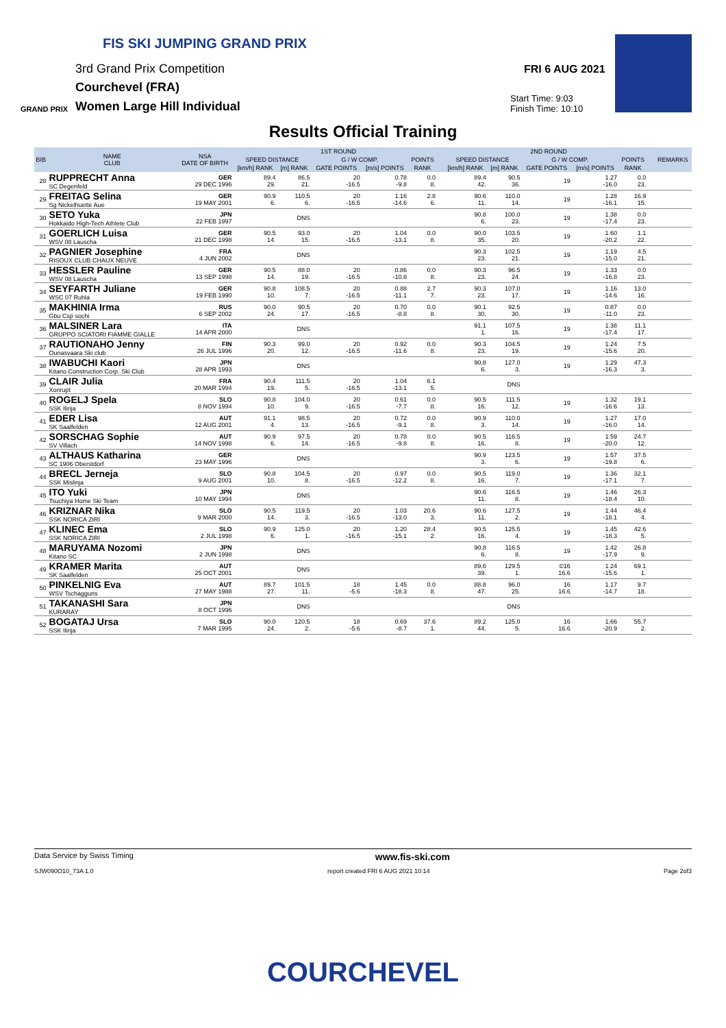FIS SKI JUMPING GRAND PRIX
3rd Grand Prix Competition
Courchevel (FRA)
Women Large Hill Individual
GRAND PRIX
FRI 6 AUG 2021
Start Time: 9:03
Finish Time: 10:10
Results Official Training
| BIB | NAME CLUB | NSA DATE OF BIRTH | 1ST ROUND | | | | | | | 2ND ROUND | | | | | | | REMARKS |
| --- | --- | --- | --- | --- | --- | --- | --- | --- | --- | --- | --- | --- | --- | --- | --- | --- | --- |
| | | | SPEED DISTANCE | | G / W COMP. | | POINTS | | | SPEED DISTANCE | | G / W COMP. | | POINTS | | | |
| | | | [km/h] RANK | [m] RANK | GATE POINTS | [m/s] POINTS | RANK | | | [km/h] RANK | [m] RANK | GATE POINTS | [m/s] POINTS | RANK | | | |
| 28 | RUPPRECHT Anna SC Degenfeld | GER 29 DEC 1996 | 89.4 29. | 86.5 21. | 20 -16.5 | 0.78 -9.8 | 0.0 8. | | | 89.4 42. | 90.5 36. | 19 | 1.27 -16.0 | 0.0 23. | | | |
| 29 | FREITAG Selina Sg Nickelhuette Aue | GER 19 MAY 2001 | 90.9 6. | 110.5 6. | 20 -16.5 | 1.16 -14.6 | 2.8 6. | | | 90.6 11. | 110.0 14. | 19 | 1.28 -16.1 | 16.9 15. | | | |
| 30 | SETO Yuka Hokkaido High-Tech Athlete Club | JPN 22 FEB 1997 | | DNS | | | | | | 90.8 6. | 100.0 23. | 19 | 1.38 -17.4 | 0.0 23. | | | |
| 31 | GOERLICH Luisa WSV 08 Lauscha | GER 21 DEC 1998 | 90.5 14. | 93.0 15. | 20 -16.5 | 1.04 -13.1 | 0.0 8. | | | 90.0 35. | 103.5 20. | 19 | 1.60 -20.2 | 1.1 22. | | | |
| 32 | PAGNIER Josephine RISOUX CLUB CHAUX NEUVE | FRA 4 JUN 2002 | | DNS | | | | | | 90.3 23. | 102.5 21. | 19 | 1.19 -15.0 | 4.5 21. | | | |
| 33 | HESSLER Pauline WSV 08 Lauscha | GER 13 SEP 1998 | 90.5 14. | 88.0 19. | 20 -16.5 | 0.86 -10.8 | 0.0 8. | | | 90.3 23. | 96.5 24. | 19 | 1.33 -16.8 | 0.0 23. | | | |
| 34 | SEYFARTH Juliane WSC 07 Ruhla | GER 19 FEB 1990 | 90.8 10. | 108.5 7. | 20 -16.5 | 0.88 -11.1 | 2.7 7. | | | 90.3 23. | 107.0 17. | 19 | 1.16 -14.6 | 13.0 16. | | | |
| 35 | MAKHINIA Irma Gbu Csp sochi | RUS 6 SEP 2002 | 90.0 24. | 90.5 17. | 20 -16.5 | 0.70 -8.8 | 0.0 8. | | | 90.1 30. | 92.5 30. | 19 | 0.87 -11.0 | 0.0 23. | | | |
| 36 | MALSINER Lara GRUPPO SCIATORI FIAMME GIALLE | ITA 14 APR 2000 | | DNS | | | | | | 91.1 1. | 107.5 16. | 19 | 1.38 -17.4 | 11.1 17. | | | |
| 37 | RAUTIONAHO Jenny Ounasvaara Ski club | FIN 26 JUL 1996 | 90.3 20. | 99.0 12. | 20 -16.5 | 0.92 -11.6 | 0.0 8. | | | 90.3 23. | 104.5 19. | 19 | 1.24 -15.6 | 7.5 20. | | | |
| 38 | IWABUCHI Kaori Kitano Construction Corp. Ski Club | JPN 28 APR 1993 | | DNS | | | | | | 90.8 6. | 127.0 3. | 19 | 1.29 -16.3 | 47.3 3. | | | |
| 39 | CLAIR Julia Xonrupt | FRA 20 MAR 1994 | 90.4 19. | 111.5 5. | 20 -16.5 | 1.04 -13.1 | 6.1 5. | | | | DNS | | | | | | |
| 40 | ROGELJ Spela SSK Ilirija | SLO 8 NOV 1994 | 90.8 10. | 104.0 9. | 20 -16.5 | 0.61 -7.7 | 0.0 8. | | | 90.5 16. | 111.5 12. | 19 | 1.32 -16.6 | 19.1 13. | | | |
| 41 | EDER Lisa SK Saalfelden | AUT 12 AUG 2001 | 91.1 4. | 98.5 13. | 20 -16.5 | 0.72 -9.1 | 0.0 8. | | | 90.9 3. | 110.0 14. | 19 | 1.27 -16.0 | 17.0 14. | | | |
| 42 | SORSCHAG Sophie SV Villach | AUT 14 NOV 1998 | 90.9 6. | 97.5 14. | 20 -16.5 | 0.78 -9.8 | 0.0 8. | | | 90.5 16. | 116.5 8. | 19 | 1.59 -20.0 | 24.7 12. | | | |
| 43 | ALTHAUS Katharina SC 1906 Oberstdorf | GER 23 MAY 1996 | | DNS | | | | | | 90.9 3. | 123.5 6. | 19 | 1.57 -19.8 | 37.5 6. | | | |
| 44 | BRECL Jerneja SSK Mislinja | SLO 9 AUG 2001 | 90.8 10. | 104.5 8. | 20 -16.5 | 0.97 -12.2 | 0.0 8. | | | 90.5 16. | 119.0 7. | 19 | 1.36 -17.1 | 32.1 7. | | | |
| 45 | ITO Yuki Tsuchiya Home Ski Team | JPN 10 MAY 1994 | | DNS | | | | | | 90.6 11. | 116.5 8. | 19 | 1.46 -18.4 | 26.3 10. | | | |
| 46 | KRIZNAR Nika SSK NORICA ZIRI | SLO 9 MAR 2000 | 90.5 14. | 119.5 3. | 20 -16.5 | 1.03 -13.0 | 20.6 3. | | | 90.6 11. | 127.5 2. | 19 | 1.44 -18.1 | 46.4 4. | | | |
| 47 | KLINEC Ema SSK NORICA ZIRI | SLO 2 JUL 1998 | 90.9 6. | 125.0 1. | 20 -16.5 | 1.20 -15.1 | 28.4 2. | | | 90.5 16. | 125.5 4. | 19 | 1.45 -18.3 | 42.6 5. | | | |
| 48 | MARUYAMA Nozomi Kitano SC | JPN 2 JUN 1998 | | DNS | | | | | | 90.8 6. | 116.5 8. | 19 | 1.42 -17.9 | 26.8 9. | | | |
| 49 | KRAMER Marita SK Saalfelden | AUT 25 OCT 2001 | | DNS | | | | | | 89.6 39. | 129.5 1. | ©16 16.6 | 1.24 -15.6 | 69.1 1. | | | |
| 50 | PINKELNIG Eva WSV Tschagguns | AUT 27 MAY 1988 | 89.7 27. | 101.5 11. | 18 -5.6 | 1.45 -18.3 | 0.0 8. | | | 88.8 47. | 96.0 25. | 16 16.6 | 1.17 -14.7 | 9.7 18. | | | |
| 51 | TAKANASHI Sara KURARAY | JPN 8 OCT 1996 | | DNS | | | | | | | DNS | | | | | | |
| 52 | BOGATAJ Ursa SSK Ilirija | SLO 7 MAR 1995 | 90.0 24. | 120.5 2. | 18 -5.6 | 0.69 -8.7 | 37.6 1. | | | 89.2 44. | 125.0 5. | 16 16.6 | 1.66 -20.9 | 55.7 2. | | | |
Data Service by Swiss Timing www.fis-ski.com
SJW090O10_73A 1.0 report created FRI 6 AUG 2021 10:14 Page 2of3
COURCHEVEL